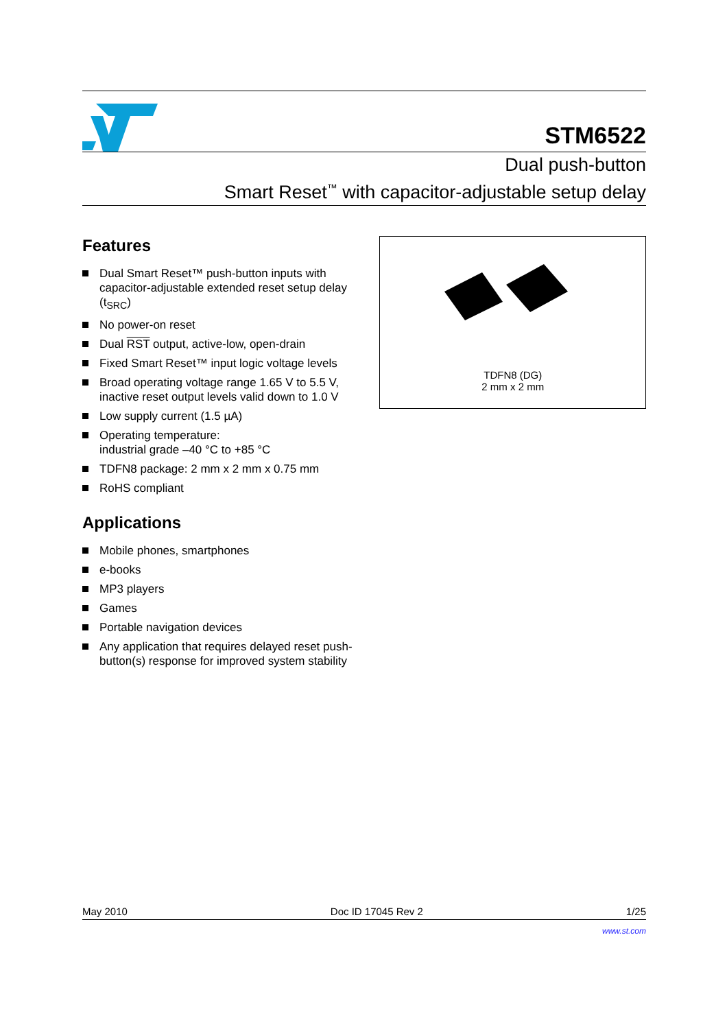STM6522
Dual push-button
Smart Reset<sup>™</sup> with capacitor-adjustable setup delay
Features
Dual Smart Reset™ push-button inputs with capacitor-adjustable extended reset setup delay (t<sub>SRC</sub>)
No power-on reset
Dual RST output, active-low, open-drain
Fixed Smart Reset™ input logic voltage levels
Broad operating voltage range 1.65 V to 5.5 V, inactive reset output levels valid down to 1.0 V
Low supply current (1.5 µA)
Operating temperature:
industrial grade –40 °C to +85 °C
TDFN8 package: 2 mm x 2 mm x 0.75 mm
RoHS compliant
Applications
Mobile phones, smartphones
e-books
MP3 players
Games
Portable navigation devices
Any application that requires delayed reset push-button(s) response for improved system stability
TDFN8 (DG)
2 mm x 2 mm
May 2010 Doc ID 17045 Rev 2 1/25
www.st.com